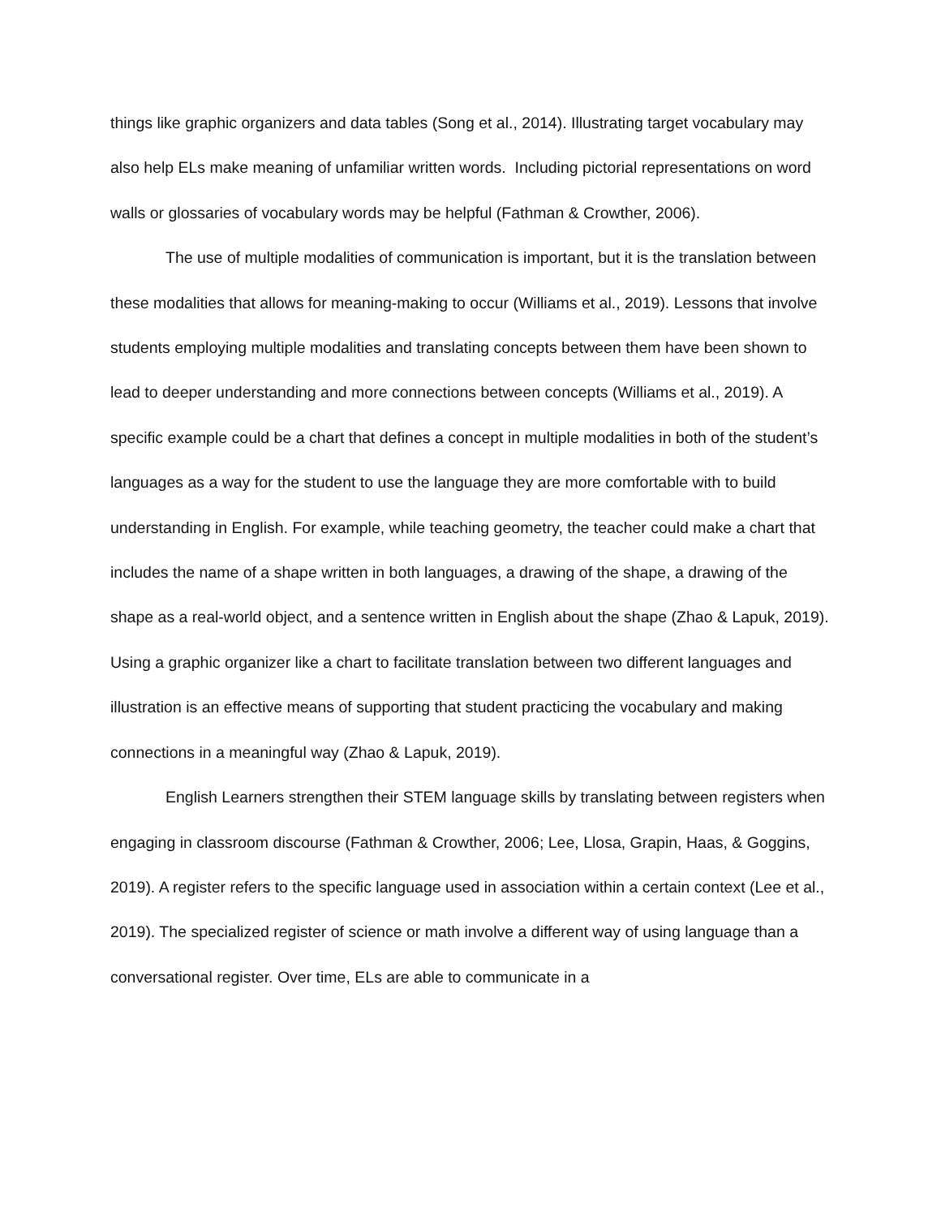things like graphic organizers and data tables (Song et al., 2014). Illustrating target vocabulary may also help ELs make meaning of unfamiliar written words. Including pictorial representations on word walls or glossaries of vocabulary words may be helpful (Fathman & Crowther, 2006).
The use of multiple modalities of communication is important, but it is the translation between these modalities that allows for meaning-making to occur (Williams et al., 2019). Lessons that involve students employing multiple modalities and translating concepts between them have been shown to lead to deeper understanding and more connections between concepts (Williams et al., 2019). A specific example could be a chart that defines a concept in multiple modalities in both of the student’s languages as a way for the student to use the language they are more comfortable with to build understanding in English. For example, while teaching geometry, the teacher could make a chart that includes the name of a shape written in both languages, a drawing of the shape, a drawing of the shape as a real-world object, and a sentence written in English about the shape (Zhao & Lapuk, 2019). Using a graphic organizer like a chart to facilitate translation between two different languages and illustration is an effective means of supporting that student practicing the vocabulary and making connections in a meaningful way (Zhao & Lapuk, 2019).
English Learners strengthen their STEM language skills by translating between registers when engaging in classroom discourse (Fathman & Crowther, 2006; Lee, Llosa, Grapin, Haas, & Goggins, 2019). A register refers to the specific language used in association within a certain context (Lee et al., 2019). The specialized register of science or math involve a different way of using language than a conversational register. Over time, ELs are able to communicate in a